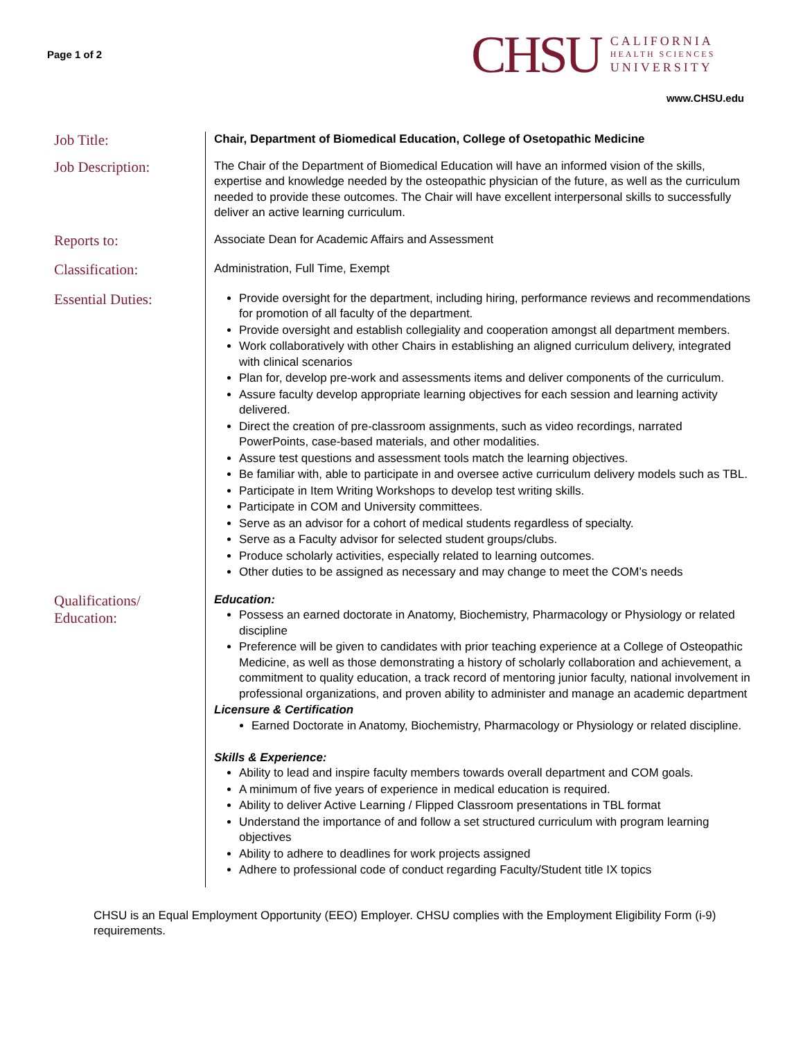Page 1 of 2
CHSU
CALIFORNIA
HEALTH SCIENCES
UNIVERSITY
www.CHSU.edu
Job Title:
Chair, Department of Biomedical Education, College of Osetopathic Medicine
Job Description:
The Chair of the Department of Biomedical Education will have an informed vision of the skills, expertise and knowledge needed by the osteopathic physician of the future, as well as the curriculum needed to provide these outcomes. The Chair will have excellent interpersonal skills to successfully deliver an active learning curriculum.
Reports to:
Associate Dean for Academic Affairs and Assessment
Classification:
Administration, Full Time, Exempt
Essential Duties:
Provide oversight for the department, including hiring, performance reviews and recommendations for promotion of all faculty of the department.
Provide oversight and establish collegiality and cooperation amongst all department members.
Work collaboratively with other Chairs in establishing an aligned curriculum delivery, integrated with clinical scenarios
Plan for, develop pre-work and assessments items and deliver components of the curriculum.
Assure faculty develop appropriate learning objectives for each session and learning activity delivered.
Direct the creation of pre-classroom assignments, such as video recordings, narrated PowerPoints, case-based materials, and other modalities.
Assure test questions and assessment tools match the learning objectives.
Be familiar with, able to participate in and oversee active curriculum delivery models such as TBL.
Participate in Item Writing Workshops to develop test writing skills.
Participate in COM and University committees.
Serve as an advisor for a cohort of medical students regardless of specialty.
Serve as a Faculty advisor for selected student groups/clubs.
Produce scholarly activities, especially related to learning outcomes.
Other duties to be assigned as necessary and may change to meet the COM’s needs
Qualifications/
Education:
Education:
Possess an earned doctorate in Anatomy, Biochemistry, Pharmacology or Physiology or related discipline
Preference will be given to candidates with prior teaching experience at a College of Osteopathic Medicine, as well as those demonstrating a history of scholarly collaboration and achievement, a commitment to quality education, a track record of mentoring junior faculty, national involvement in professional organizations, and proven ability to administer and manage an academic department
Licensure & Certification
Earned Doctorate in Anatomy, Biochemistry, Pharmacology or Physiology or related discipline.
Skills & Experience:
Ability to lead and inspire faculty members towards overall department and COM goals.
A minimum of five years of experience in medical education is required.
Ability to deliver Active Learning / Flipped Classroom presentations in TBL format
Understand the importance of and follow a set structured curriculum with program learning objectives
Ability to adhere to deadlines for work projects assigned
Adhere to professional code of conduct regarding Faculty/Student title IX topics
CHSU is an Equal Employment Opportunity (EEO) Employer. CHSU complies with the Employment Eligibility Form (i-9) requirements.